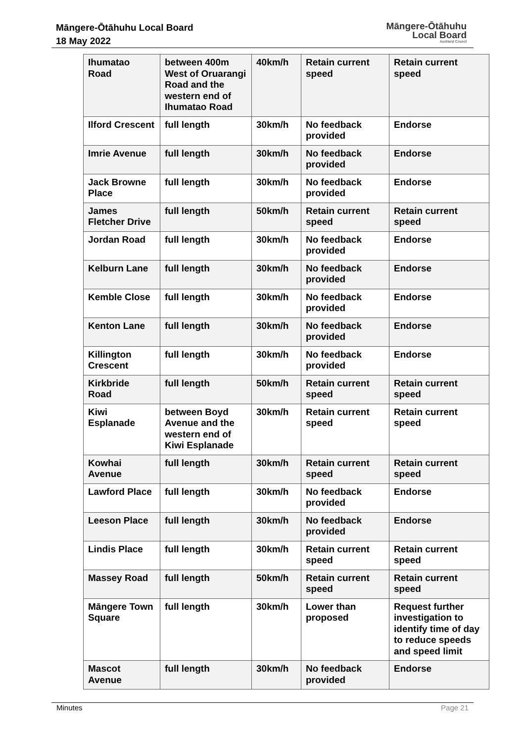Māngere-Ōtāhuhu Local Board
18 May 2022
Māngere-Ōtāhuhu
Local Board
Auckland Council
| Ihumatao Road | between 400m West of Oruarangi Road and the western end of Ihumatao Road | 40km/h | Retain current speed | Retain current speed |
| Ilford Crescent | full length | 30km/h | No feedback provided | Endorse |
| Imrie Avenue | full length | 30km/h | No feedback provided | Endorse |
| Jack Browne Place | full length | 30km/h | No feedback provided | Endorse |
| James Fletcher Drive | full length | 50km/h | Retain current speed | Retain current speed |
| Jordan Road | full length | 30km/h | No feedback provided | Endorse |
| Kelburn Lane | full length | 30km/h | No feedback provided | Endorse |
| Kemble Close | full length | 30km/h | No feedback provided | Endorse |
| Kenton Lane | full length | 30km/h | No feedback provided | Endorse |
| Killington Crescent | full length | 30km/h | No feedback provided | Endorse |
| Kirkbride Road | full length | 50km/h | Retain current speed | Retain current speed |
| Kiwi Esplanade | between Boyd Avenue and the western end of Kiwi Esplanade | 30km/h | Retain current speed | Retain current speed |
| Kowhai Avenue | full length | 30km/h | Retain current speed | Retain current speed |
| Lawford Place | full length | 30km/h | No feedback provided | Endorse |
| Leeson Place | full length | 30km/h | No feedback provided | Endorse |
| Lindis Place | full length | 30km/h | Retain current speed | Retain current speed |
| Massey Road | full length | 50km/h | Retain current speed | Retain current speed |
| Māngere Town Square | full length | 30km/h | Lower than proposed | Request further investigation to identify time of day to reduce speeds and speed limit |
| Mascot Avenue | full length | 30km/h | No feedback provided | Endorse |
Minutes Page 21